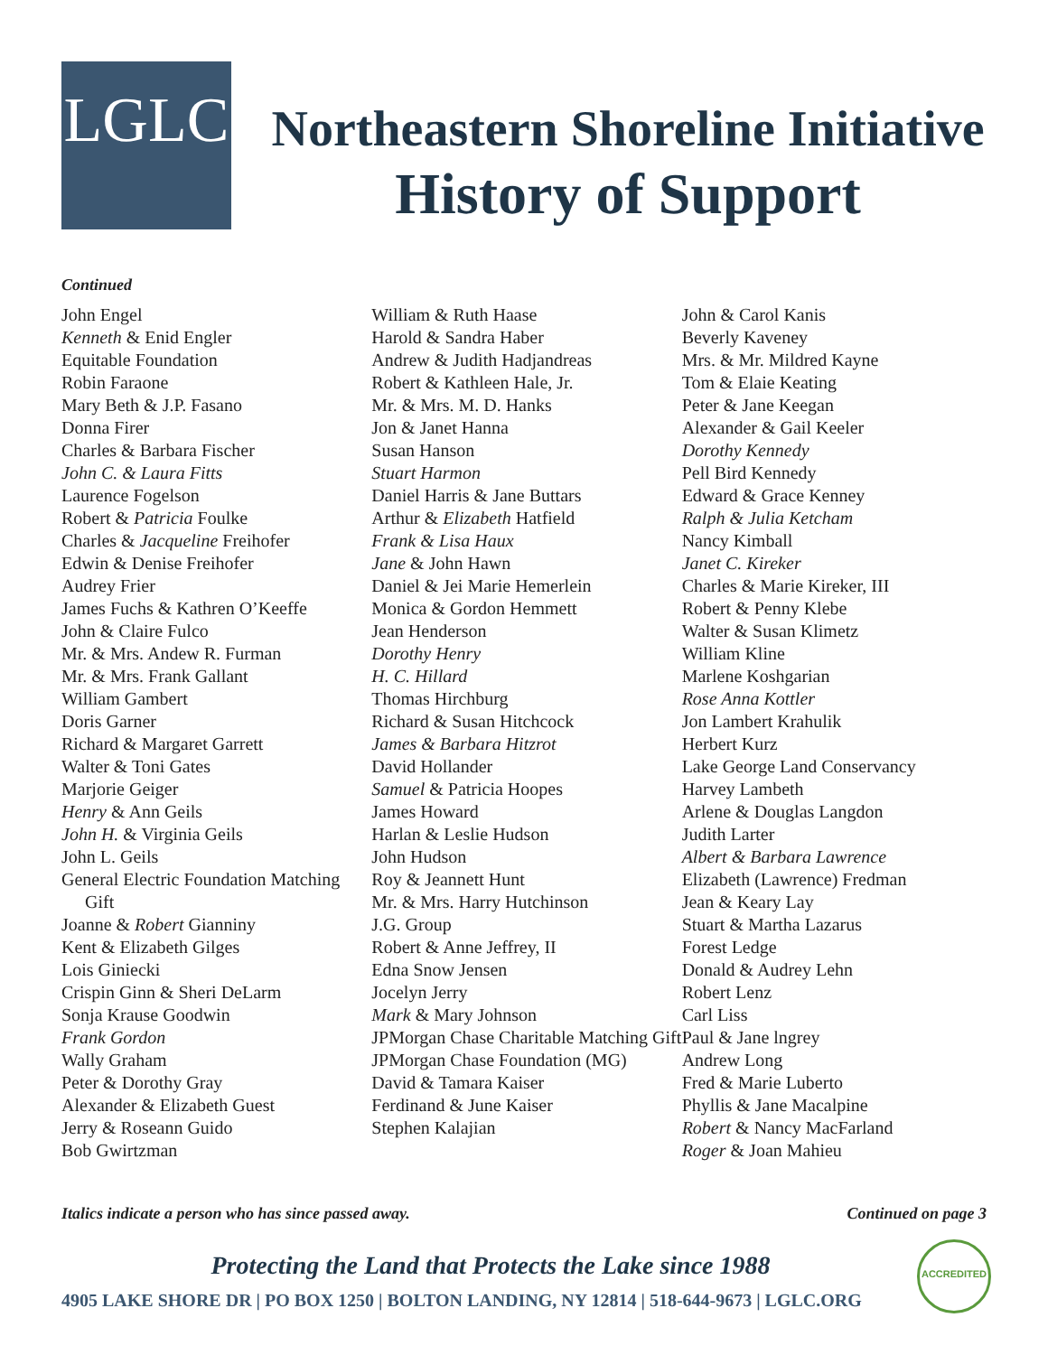LGLC
Northeastern Shoreline Initiative
History of Support
Continued
John Engel
Kenneth & Enid Engler
Equitable Foundation
Robin Faraone
Mary Beth & J.P. Fasano
Donna Firer
Charles & Barbara Fischer
John C. & Laura Fitts
Laurence Fogelson
Robert & Patricia Foulke
Charles & Jacqueline Freihofer
Edwin & Denise Freihofer
Audrey Frier
James Fuchs & Kathren O’Keeffe
John & Claire Fulco
Mr. & Mrs. Andew R. Furman
Mr. & Mrs. Frank Gallant
William Gambert
Doris Garner
Richard & Margaret Garrett
Walter & Toni Gates
Marjorie Geiger
Henry & Ann Geils
John H. & Virginia Geils
John L. Geils
General Electric Foundation Matching Gift
Joanne & Robert Gianniny
Kent & Elizabeth Gilges
Lois Giniecki
Crispin Ginn & Sheri DeLarm
Sonja Krause Goodwin
Frank Gordon
Wally Graham
Peter & Dorothy Gray
Alexander & Elizabeth Guest
Jerry & Roseann Guido
Bob Gwirtzman
William & Ruth Haase
Harold & Sandra Haber
Andrew & Judith Hadjandreas
Robert & Kathleen Hale, Jr.
Mr. & Mrs. M. D. Hanks
Jon & Janet Hanna
Susan Hanson
Stuart Harmon
Daniel Harris & Jane Buttars
Arthur & Elizabeth Hatfield
Frank & Lisa Haux
Jane & John Hawn
Daniel & Jei Marie Hemerlein
Monica & Gordon Hemmett
Jean Henderson
Dorothy Henry
H. C. Hillard
Thomas Hirchburg
Richard & Susan Hitchcock
James & Barbara Hitzrot
David Hollander
Samuel & Patricia Hoopes
James Howard
Harlan & Leslie Hudson
John Hudson
Roy & Jeannett Hunt
Mr. & Mrs. Harry Hutchinson
J.G. Group
Robert & Anne Jeffrey, II
Edna Snow Jensen
Jocelyn Jerry
Mark & Mary Johnson
JPMorgan Chase Charitable Matching Gift
JPMorgan Chase Foundation (MG)
David & Tamara Kaiser
Ferdinand & June Kaiser
Stephen Kalajian
John & Carol Kanis
Beverly Kaveney
Mrs. & Mr. Mildred Kayne
Tom & Elaie Keating
Peter & Jane Keegan
Alexander & Gail Keeler
Dorothy Kennedy
Pell Bird Kennedy
Edward & Grace Kenney
Ralph & Julia Ketcham
Nancy Kimball
Janet C. Kireker
Charles & Marie Kireker, III
Robert & Penny Klebe
Walter & Susan Klimetz
William Kline
Marlene Koshgarian
Rose Anna Kottler
Jon Lambert Krahulik
Herbert Kurz
Lake George Land Conservancy
Harvey Lambeth
Arlene & Douglas Langdon
Judith Larter
Albert & Barbara Lawrence
Elizabeth (Lawrence) Fredman
Jean & Keary Lay
Stuart & Martha Lazarus
Forest Ledge
Donald & Audrey Lehn
Robert Lenz
Carl Liss
Paul & Jane lngrey
Andrew Long
Fred & Marie Luberto
Phyllis & Jane Macalpine
Robert & Nancy MacFarland
Roger & Joan Mahieu
Italics indicate a person who has since passed away. Continued on page 3
Protecting the Land that Protects the Lake since 1988
4905 LAKE SHORE DR | PO BOX 1250 | BOLTON LANDING, NY 12814 | 518-644-9673 | LGLC.ORG
ACCREDITED